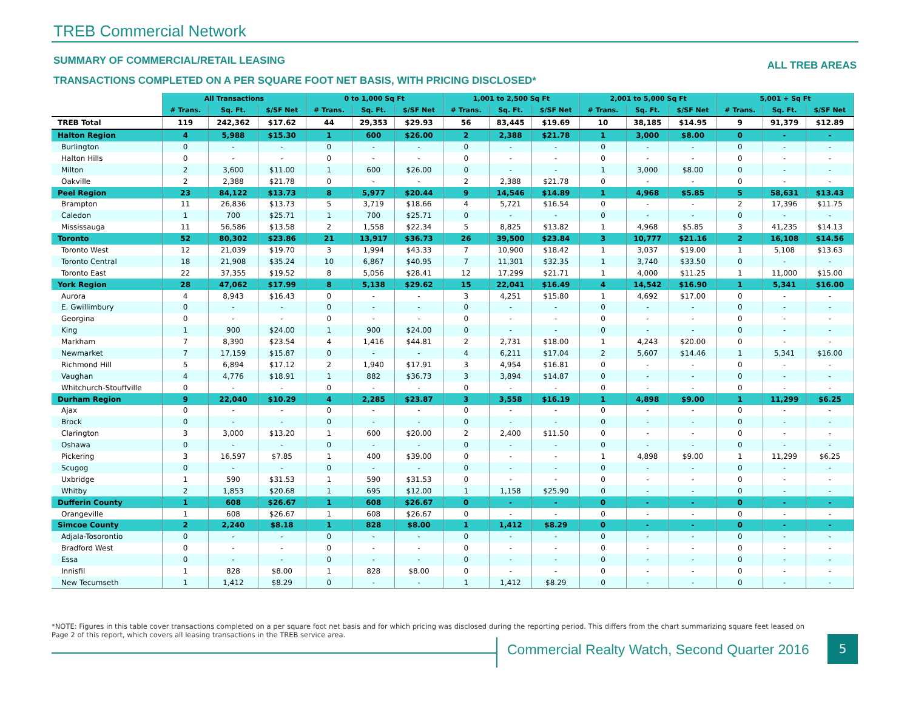TREB Commercial Network
SUMMARY OF COMMERCIAL/RETAIL LEASING
ALL TREB AREAS
TRANSACTIONS COMPLETED ON A PER SQUARE FOOT NET BASIS, WITH PRICING DISCLOSED*
| | All Transactions | | | 0 to 1,000 Sq Ft | | | 1,001 to 2,500 Sq Ft | | | 2,001 to 5,000 Sq Ft | | | 5,001 + Sq Ft | | |
| | # Trans. | Sq. Ft. | $/SF Net | # Trans. | Sq. Ft. | $/SF Net | # Trans. | Sq. Ft. | $/SF Net | # Trans. | Sq. Ft. | $/SF Net | # Trans. | Sq. Ft. | $/SF Net |
| TREB Total | 119 | 242,362 | $17.62 | 44 | 29,353 | $29.93 | 56 | 83,445 | $19.69 | 10 | 38,185 | $14.95 | 9 | 91,379 | $12.89 |
| Halton Region | 4 | 5,988 | $15.30 | 1 | 600 | $26.00 | 2 | 2,388 | $21.78 | 1 | 3,000 | $8.00 | 0 | - | - |
| Burlington | 0 | - | - | 0 | - | - | 0 | - | - | 0 | - | - | 0 | - | - |
| Halton Hills | 0 | - | - | 0 | - | - | 0 | - | - | 0 | - | - | 0 | - | - |
| Milton | 2 | 3,600 | $11.00 | 1 | 600 | $26.00 | 0 | - | - | 1 | 3,000 | $8.00 | 0 | - | - |
| Oakville | 2 | 2,388 | $21.78 | 0 | - | - | 2 | 2,388 | $21.78 | 0 | - | - | 0 | - | - |
| Peel Region | 23 | 84,122 | $13.73 | 8 | 5,977 | $20.44 | 9 | 14,546 | $14.89 | 1 | 4,968 | $5.85 | 5 | 58,631 | $13.43 |
| Brampton | 11 | 26,836 | $13.73 | 5 | 3,719 | $18.66 | 4 | 5,721 | $16.54 | 0 | - | - | 2 | 17,396 | $11.75 |
| Caledon | 1 | 700 | $25.71 | 1 | 700 | $25.71 | 0 | - | - | 0 | - | - | 0 | - | - |
| Mississauga | 11 | 56,586 | $13.58 | 2 | 1,558 | $22.34 | 5 | 8,825 | $13.82 | 1 | 4,968 | $5.85 | 3 | 41,235 | $14.13 |
| Toronto | 52 | 80,302 | $23.86 | 21 | 13,917 | $36.73 | 26 | 39,500 | $23.84 | 3 | 10,777 | $21.16 | 2 | 16,108 | $14.56 |
| Toronto West | 12 | 21,039 | $19.70 | 3 | 1,994 | $43.33 | 7 | 10,900 | $18.42 | 1 | 3,037 | $19.00 | 1 | 5,108 | $13.63 |
| Toronto Central | 18 | 21,908 | $35.24 | 10 | 6,867 | $40.95 | 7 | 11,301 | $32.35 | 1 | 3,740 | $33.50 | 0 | - | - |
| Toronto East | 22 | 37,355 | $19.52 | 8 | 5,056 | $28.41 | 12 | 17,299 | $21.71 | 1 | 4,000 | $11.25 | 1 | 11,000 | $15.00 |
| York Region | 28 | 47,062 | $17.99 | 8 | 5,138 | $29.62 | 15 | 22,041 | $16.49 | 4 | 14,542 | $16.90 | 1 | 5,341 | $16.00 |
| Aurora | 4 | 8,943 | $16.43 | 0 | - | - | 3 | 4,251 | $15.80 | 1 | 4,692 | $17.00 | 0 | - | - |
| E. Gwillimbury | 0 | - | - | 0 | - | - | 0 | - | - | 0 | - | - | 0 | - | - |
| Georgina | 0 | - | - | 0 | - | - | 0 | - | - | 0 | - | - | 0 | - | - |
| King | 1 | 900 | $24.00 | 1 | 900 | $24.00 | 0 | - | - | 0 | - | - | 0 | - | - |
| Markham | 7 | 8,390 | $23.54 | 4 | 1,416 | $44.81 | 2 | 2,731 | $18.00 | 1 | 4,243 | $20.00 | 0 | - | - |
| Newmarket | 7 | 17,159 | $15.87 | 0 | - | - | 4 | 6,211 | $17.04 | 2 | 5,607 | $14.46 | 1 | 5,341 | $16.00 |
| Richmond Hill | 5 | 6,894 | $17.12 | 2 | 1,940 | $17.91 | 3 | 4,954 | $16.81 | 0 | - | - | 0 | - | - |
| Vaughan | 4 | 4,776 | $18.91 | 1 | 882 | $36.73 | 3 | 3,894 | $14.87 | 0 | - | - | 0 | - | - |
| Whitchurch-Stouffville | 0 | - | - | 0 | - | - | 0 | - | - | 0 | - | - | 0 | - | - |
| Durham Region | 9 | 22,040 | $10.29 | 4 | 2,285 | $23.87 | 3 | 3,558 | $16.19 | 1 | 4,898 | $9.00 | 1 | 11,299 | $6.25 |
| Ajax | 0 | - | - | 0 | - | - | 0 | - | - | 0 | - | - | 0 | - | - |
| Brock | 0 | - | - | 0 | - | - | 0 | - | - | 0 | - | - | 0 | - | - |
| Clarington | 3 | 3,000 | $13.20 | 1 | 600 | $20.00 | 2 | 2,400 | $11.50 | 0 | - | - | 0 | - | - |
| Oshawa | 0 | - | - | 0 | - | - | 0 | - | - | 0 | - | - | 0 | - | - |
| Pickering | 3 | 16,597 | $7.85 | 1 | 400 | $39.00 | 0 | - | - | 1 | 4,898 | $9.00 | 1 | 11,299 | $6.25 |
| Scugog | 0 | - | - | 0 | - | - | 0 | - | - | 0 | - | - | 0 | - | - |
| Uxbridge | 1 | 590 | $31.53 | 1 | 590 | $31.53 | 0 | - | - | 0 | - | - | 0 | - | - |
| Whitby | 2 | 1,853 | $20.68 | 1 | 695 | $12.00 | 1 | 1,158 | $25.90 | 0 | - | - | 0 | - | - |
| Dufferin County | 1 | 608 | $26.67 | 1 | 608 | $26.67 | 0 | - | - | 0 | - | - | 0 | - | - |
| Orangeville | 1 | 608 | $26.67 | 1 | 608 | $26.67 | 0 | - | - | 0 | - | - | 0 | - | - |
| Simcoe County | 2 | 2,240 | $8.18 | 1 | 828 | $8.00 | 1 | 1,412 | $8.29 | 0 | - | - | 0 | - | - |
| Adjala-Tosorontio | 0 | - | - | 0 | - | - | 0 | - | - | 0 | - | - | 0 | - | - |
| Bradford West | 0 | - | - | 0 | - | - | 0 | - | - | 0 | - | - | 0 | - | - |
| Essa | 0 | - | - | 0 | - | - | 0 | - | - | 0 | - | - | 0 | - | - |
| Innisfil | 1 | 828 | $8.00 | 1 | 828 | $8.00 | 0 | - | - | 0 | - | - | 0 | - | - |
| New Tecumseth | 1 | 1,412 | $8.29 | 0 | - | - | 1 | 1,412 | $8.29 | 0 | - | - | 0 | - | - |
*NOTE: Figures in this table cover transactions completed on a per square foot net basis and for which pricing was disclosed during the reporting period. This differs from the chart summarizing square feet leased on Page 2 of this report, which covers all leasing transactions in the TREB service area.
Commercial Realty Watch, Second Quarter 2016
5